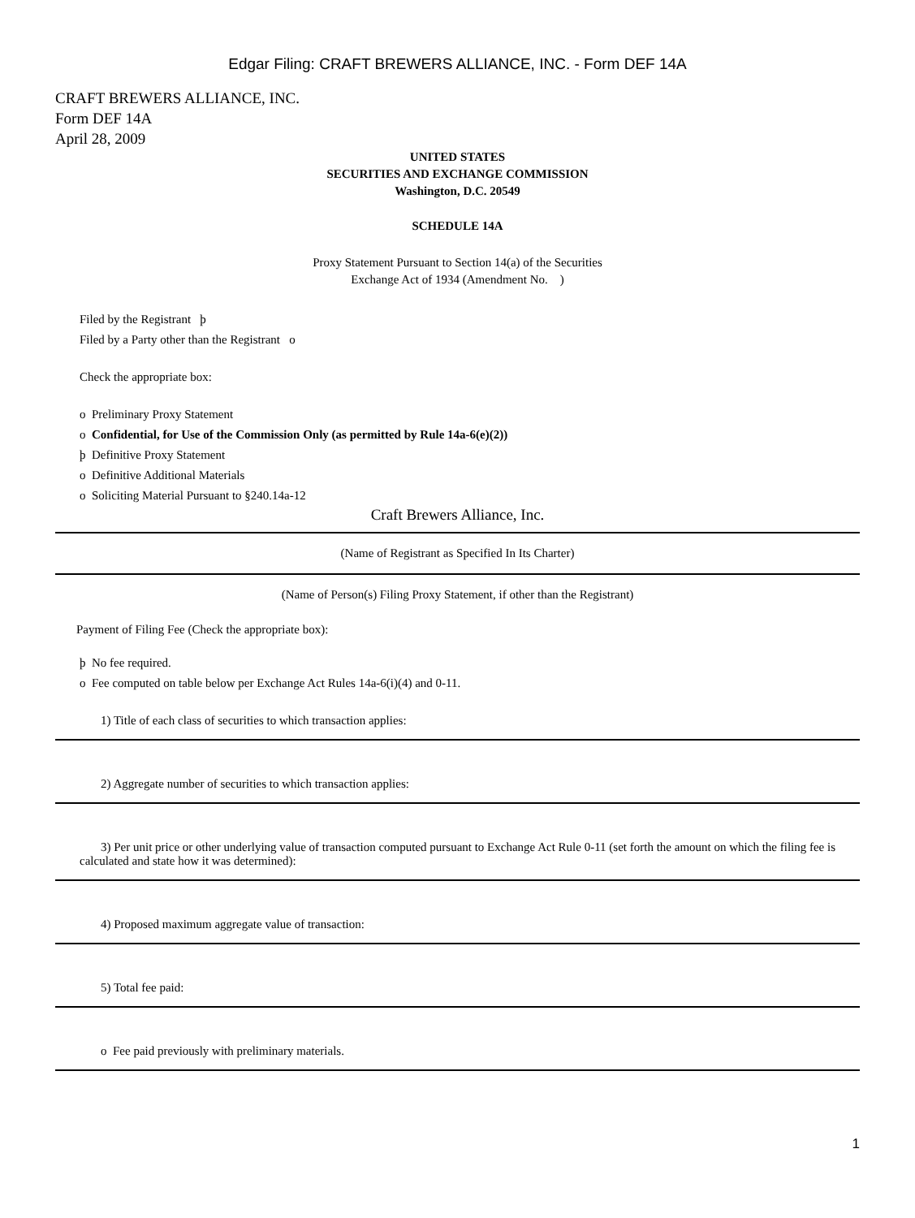Edgar Filing: CRAFT BREWERS ALLIANCE, INC. - Form DEF 14A
CRAFT BREWERS ALLIANCE, INC.
Form DEF 14A
April 28, 2009
UNITED STATES
SECURITIES AND EXCHANGE COMMISSION
Washington, D.C. 20549
SCHEDULE 14A
Proxy Statement Pursuant to Section 14(a) of the Securities
Exchange Act of 1934 (Amendment No. )
Filed by the Registrant þ
Filed by a Party other than the Registrant o
Check the appropriate box:
o Preliminary Proxy Statement
o Confidential, for Use of the Commission Only (as permitted by Rule 14a-6(e)(2))
þ Definitive Proxy Statement
o Definitive Additional Materials
o Soliciting Material Pursuant to §240.14a-12
Craft Brewers Alliance, Inc.
(Name of Registrant as Specified In Its Charter)
(Name of Person(s) Filing Proxy Statement, if other than the Registrant)
Payment of Filing Fee (Check the appropriate box):
þ No fee required.
o Fee computed on table below per Exchange Act Rules 14a-6(i)(4) and 0-11.
1) Title of each class of securities to which transaction applies:
2) Aggregate number of securities to which transaction applies:
3) Per unit price or other underlying value of transaction computed pursuant to Exchange Act Rule 0-11 (set forth the amount on which the filing fee is calculated and state how it was determined):
4) Proposed maximum aggregate value of transaction:
5) Total fee paid:
o Fee paid previously with preliminary materials.
1